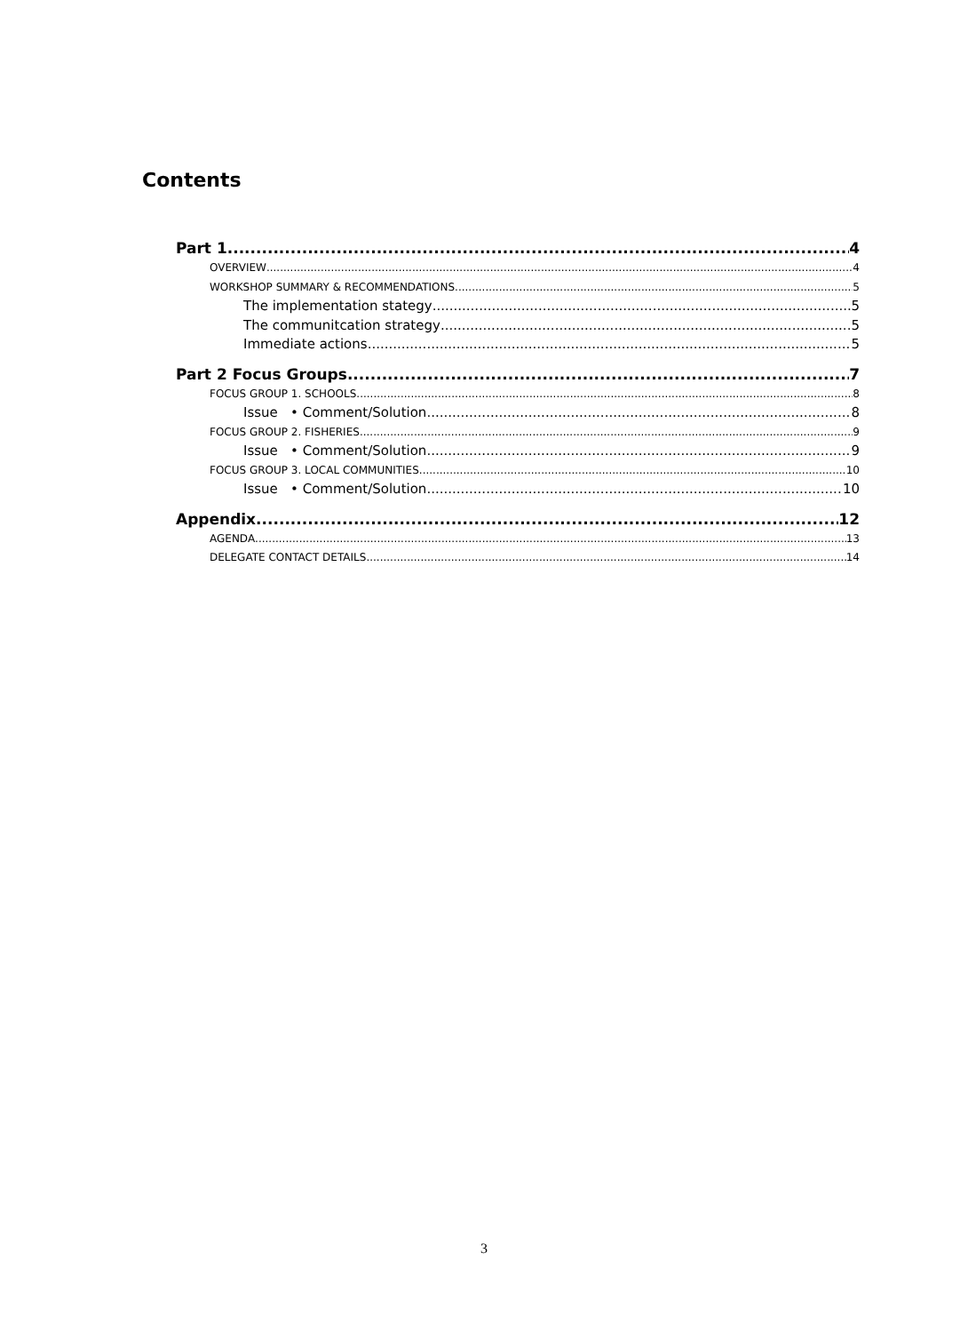Contents
Part 1 4
OVERVIEW 4
WORKSHOP SUMMARY & RECOMMENDATIONS 5
The implementation stategy 5
The communitcation strategy 5
Immediate actions 5
Part 2 Focus Groups 7
FOCUS GROUP 1. SCHOOLS 8
Issue • Comment/Solution 8
FOCUS GROUP 2. FISHERIES 9
Issue • Comment/Solution 9
FOCUS GROUP 3. LOCAL COMMUNITIES 10
Issue • Comment/Solution 10
Appendix 12
AGENDA 13
DELEGATE CONTACT DETAILS 14
3